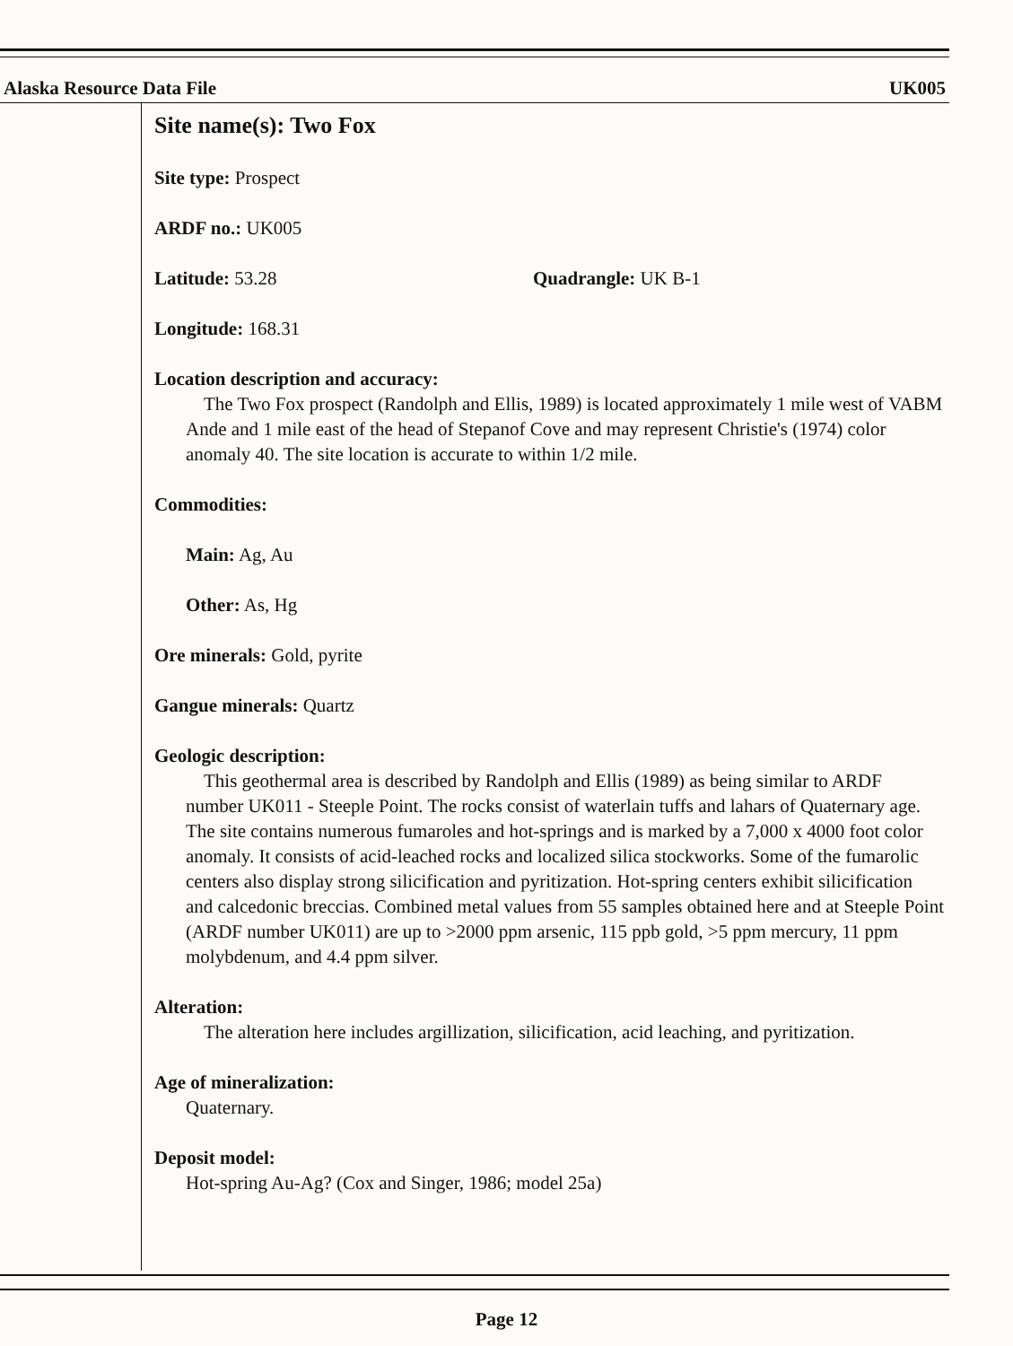Alaska Resource Data File UK005
Site name(s): Two Fox
Site type: Prospect
ARDF no.: UK005
Latitude: 53.28 Quadrangle: UK B-1
Longitude: 168.31
Location description and accuracy:
The Two Fox prospect (Randolph and Ellis, 1989) is located approximately 1 mile west of VABM Ande and 1 mile east of the head of Stepanof Cove and may represent Christie's (1974) color anomaly 40. The site location is accurate to within 1/2 mile.
Commodities:
Main: Ag, Au
Other: As, Hg
Ore minerals: Gold, pyrite
Gangue minerals: Quartz
Geologic description:
This geothermal area is described by Randolph and Ellis (1989) as being similar to ARDF number UK011 - Steeple Point. The rocks consist of waterlain tuffs and lahars of Quaternary age. The site contains numerous fumaroles and hot-springs and is marked by a 7,000 x 4000 foot color anomaly. It consists of acid-leached rocks and localized silica stockworks. Some of the fumarolic centers also display strong silicification and pyritization. Hot-spring centers exhibit silicification and calcedonic breccias. Combined metal values from 55 samples obtained here and at Steeple Point (ARDF number UK011) are up to >2000 ppm arsenic, 115 ppb gold, >5 ppm mercury, 11 ppm molybdenum, and 4.4 ppm silver.
Alteration:
The alteration here includes argillization, silicification, acid leaching, and pyritization.
Age of mineralization:
Quaternary.
Deposit model:
Hot-spring Au-Ag? (Cox and Singer, 1986; model 25a)
Page 12